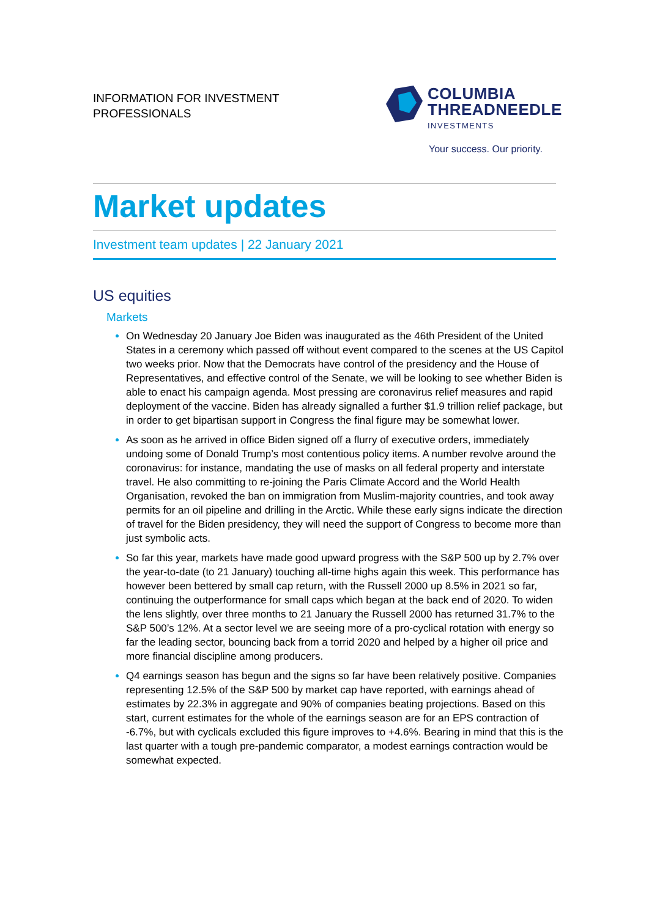INFORMATION FOR INVESTMENT
PROFESSIONALS
COLUMBIA
THREADNEEDLE
INVESTMENTS
Your success. Our priority.
Market updates
Investment team updates | 22 January 2021
US equities
Markets
On Wednesday 20 January Joe Biden was inaugurated as the 46th President of the United States in a ceremony which passed off without event compared to the scenes at the US Capitol two weeks prior. Now that the Democrats have control of the presidency and the House of Representatives, and effective control of the Senate, we will be looking to see whether Biden is able to enact his campaign agenda. Most pressing are coronavirus relief measures and rapid deployment of the vaccine. Biden has already signalled a further $1.9 trillion relief package, but in order to get bipartisan support in Congress the final figure may be somewhat lower.
As soon as he arrived in office Biden signed off a flurry of executive orders, immediately undoing some of Donald Trump’s most contentious policy items. A number revolve around the coronavirus: for instance, mandating the use of masks on all federal property and interstate travel. He also committing to re-joining the Paris Climate Accord and the World Health Organisation, revoked the ban on immigration from Muslim-majority countries, and took away permits for an oil pipeline and drilling in the Arctic. While these early signs indicate the direction of travel for the Biden presidency, they will need the support of Congress to become more than just symbolic acts.
So far this year, markets have made good upward progress with the S&P 500 up by 2.7% over the year-to-date (to 21 January) touching all-time highs again this week. This performance has however been bettered by small cap return, with the Russell 2000 up 8.5% in 2021 so far, continuing the outperformance for small caps which began at the back end of 2020. To widen the lens slightly, over three months to 21 January the Russell 2000 has returned 31.7% to the S&P 500’s 12%. At a sector level we are seeing more of a pro-cyclical rotation with energy so far the leading sector, bouncing back from a torrid 2020 and helped by a higher oil price and more financial discipline among producers.
Q4 earnings season has begun and the signs so far have been relatively positive. Companies representing 12.5% of the S&P 500 by market cap have reported, with earnings ahead of estimates by 22.3% in aggregate and 90% of companies beating projections. Based on this start, current estimates for the whole of the earnings season are for an EPS contraction of -6.7%, but with cyclicals excluded this figure improves to +4.6%. Bearing in mind that this is the last quarter with a tough pre-pandemic comparator, a modest earnings contraction would be somewhat expected.